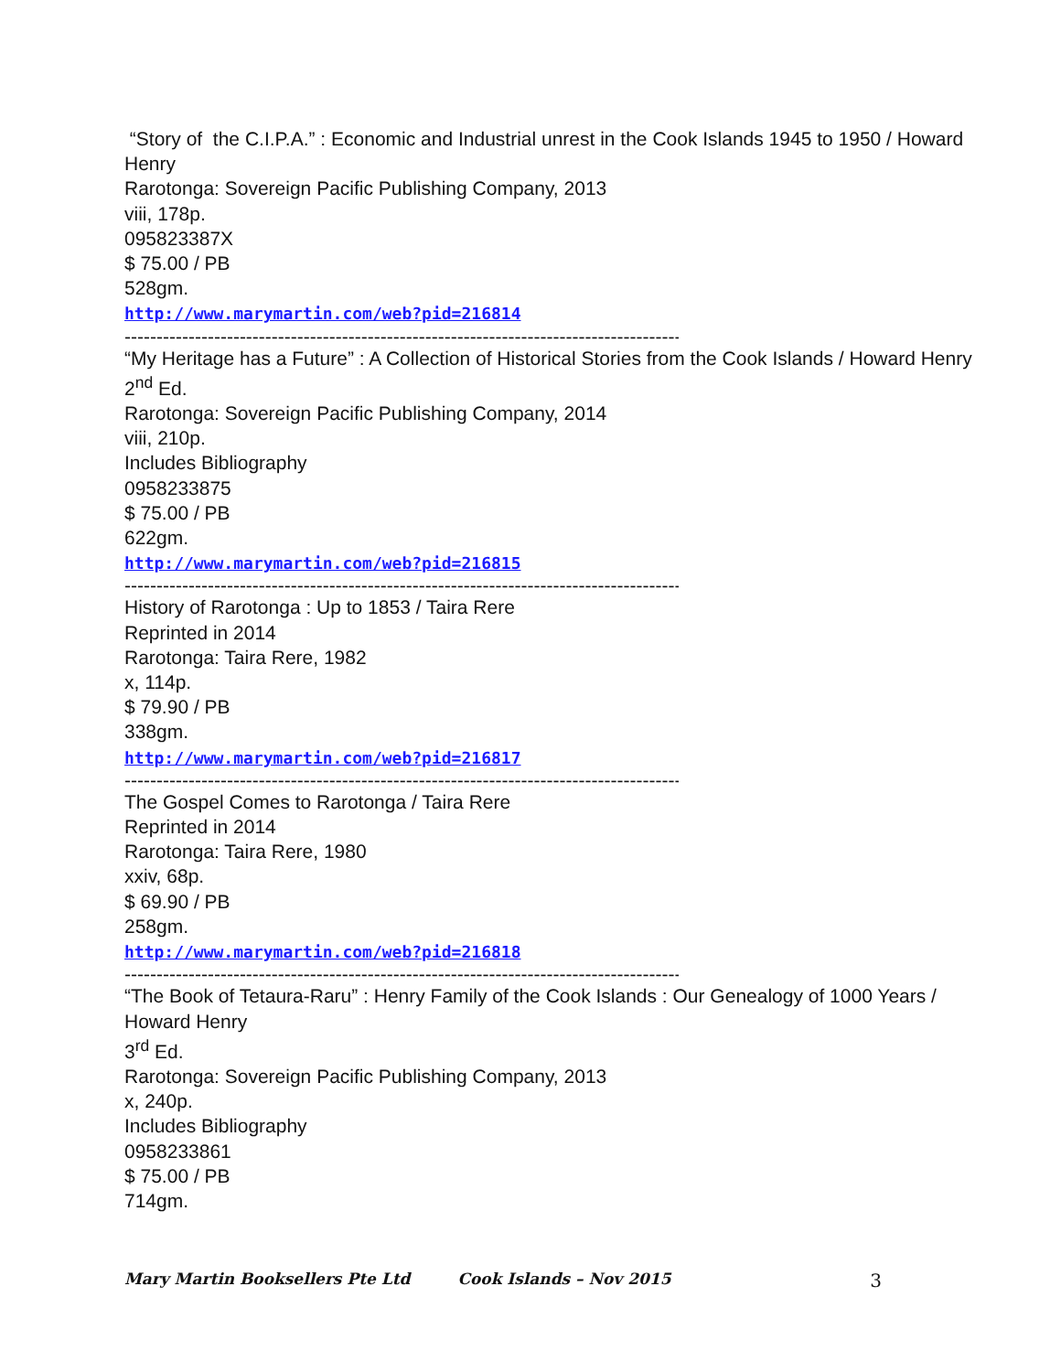“Story of the C.I.P.A.” : Economic and Industrial unrest in the Cook Islands 1945 to 1950 / Howard Henry
Rarotonga: Sovereign Pacific Publishing Company, 2013
viii, 178p.
095823387X
$ 75.00 / PB
528gm.
http://www.marymartin.com/web?pid=216814
--------------------------------------------------------------------------------------------
“My Heritage has a Future” : A Collection of Historical Stories from the Cook Islands / Howard Henry
2<sup>nd</sup> Ed.
Rarotonga: Sovereign Pacific Publishing Company, 2014
viii, 210p.
Includes Bibliography
0958233875
$ 75.00 / PB
622gm.
http://www.marymartin.com/web?pid=216815
--------------------------------------------------------------------------------------------
History of Rarotonga : Up to 1853 / Taira Rere
Reprinted in 2014
Rarotonga: Taira Rere, 1982
x, 114p.
$ 79.90 / PB
338gm.
http://www.marymartin.com/web?pid=216817
--------------------------------------------------------------------------------------------
The Gospel Comes to Rarotonga / Taira Rere
Reprinted in 2014
Rarotonga: Taira Rere, 1980
xxiv, 68p.
$ 69.90 / PB
258gm.
http://www.marymartin.com/web?pid=216818
--------------------------------------------------------------------------------------------
“The Book of Tetaura-Raru” : Henry Family of the Cook Islands : Our Genealogy of 1000 Years / Howard Henry
3<sup>rd</sup> Ed.
Rarotonga: Sovereign Pacific Publishing Company, 2013
x, 240p.
Includes Bibliography
0958233861
$ 75.00 / PB
714gm.
Mary Martin Booksellers Pte Ltd Cook Islands – Nov 2015 3